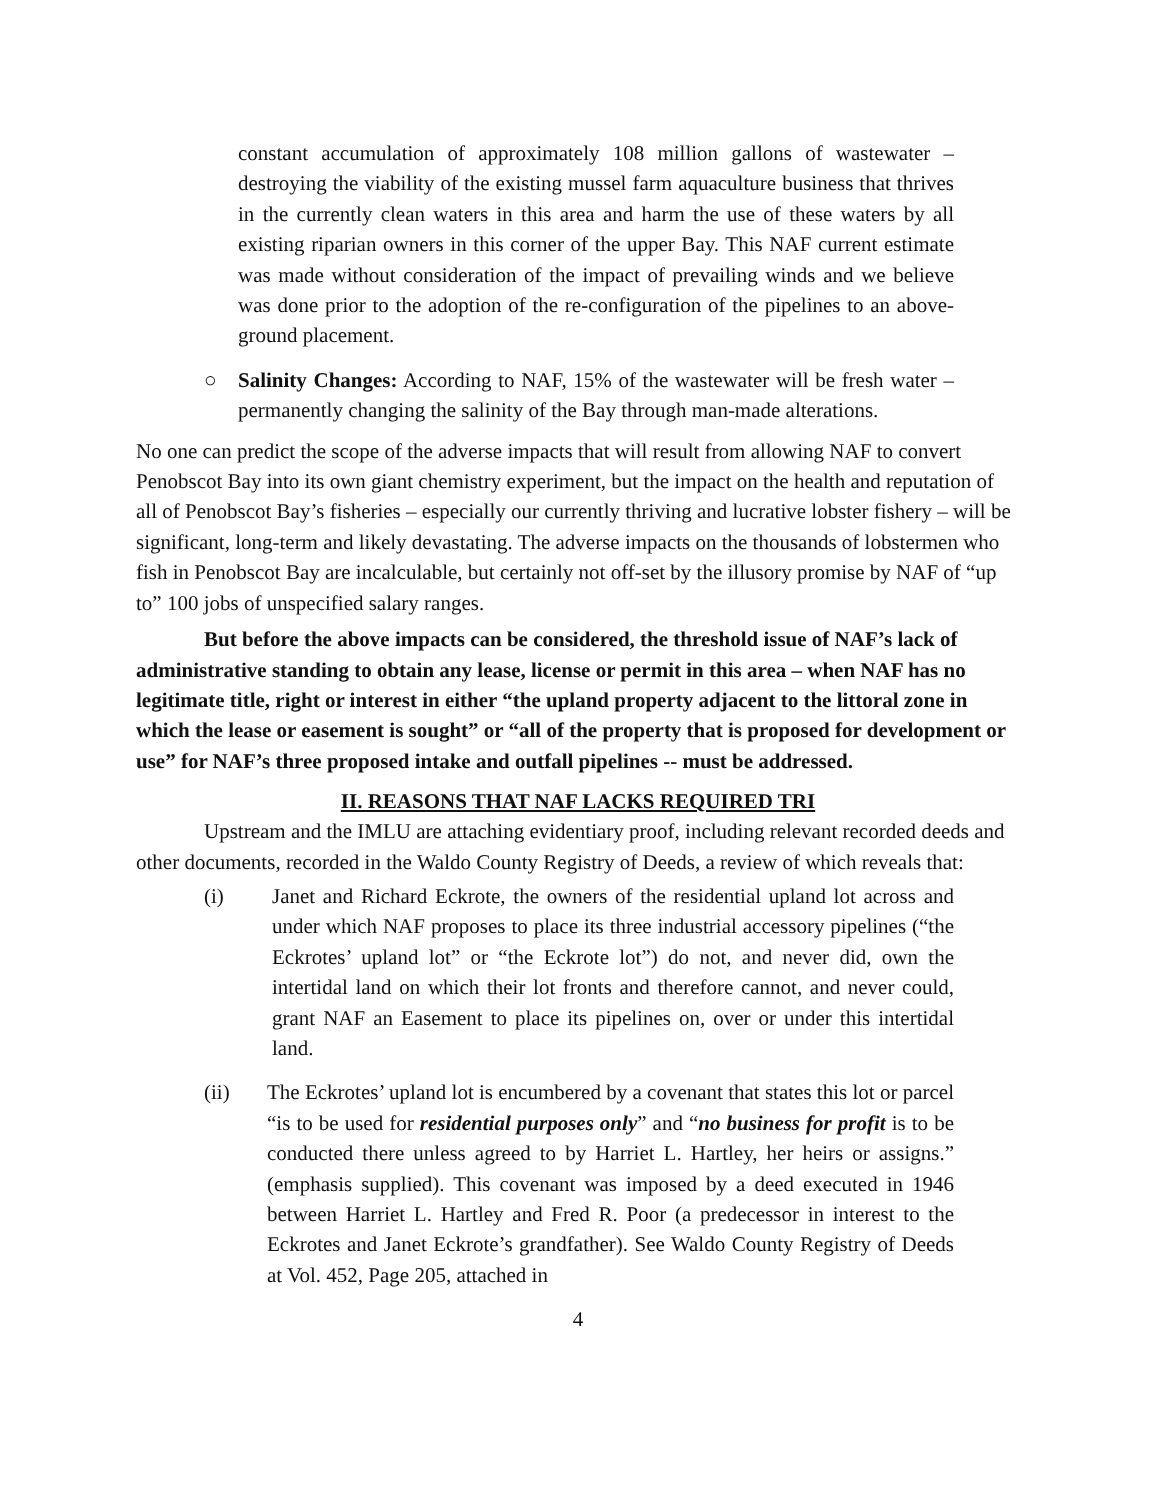constant accumulation of approximately 108 million gallons of wastewater – destroying the viability of the existing mussel farm aquaculture business that thrives in the currently clean waters in this area and harm the use of these waters by all existing riparian owners in this corner of the upper Bay. This NAF current estimate was made without consideration of the impact of prevailing winds and we believe was done prior to the adoption of the re-configuration of the pipelines to an above-ground placement.
○ Salinity Changes: According to NAF, 15% of the wastewater will be fresh water – permanently changing the salinity of the Bay through man-made alterations.
No one can predict the scope of the adverse impacts that will result from allowing NAF to convert Penobscot Bay into its own giant chemistry experiment, but the impact on the health and reputation of all of Penobscot Bay’s fisheries – especially our currently thriving and lucrative lobster fishery – will be significant, long-term and likely devastating. The adverse impacts on the thousands of lobstermen who fish in Penobscot Bay are incalculable, but certainly not off-set by the illusory promise by NAF of “up to” 100 jobs of unspecified salary ranges.
But before the above impacts can be considered, the threshold issue of NAF’s lack of administrative standing to obtain any lease, license or permit in this area – when NAF has no legitimate title, right or interest in either “the upland property adjacent to the littoral zone in which the lease or easement is sought” or “all of the property that is proposed for development or use” for NAF’s three proposed intake and outfall pipelines -- must be addressed.
II. REASONS THAT NAF LACKS REQUIRED TRI
Upstream and the IMLU are attaching evidentiary proof, including relevant recorded deeds and other documents, recorded in the Waldo County Registry of Deeds, a review of which reveals that:
(i) Janet and Richard Eckrote, the owners of the residential upland lot across and under which NAF proposes to place its three industrial accessory pipelines (“the Eckrotes’ upland lot” or “the Eckrote lot”) do not, and never did, own the intertidal land on which their lot fronts and therefore cannot, and never could, grant NAF an Easement to place its pipelines on, over or under this intertidal land.
(ii) The Eckrotes’ upland lot is encumbered by a covenant that states this lot or parcel “is to be used for residential purposes only” and “no business for profit is to be conducted there unless agreed to by Harriet L. Hartley, her heirs or assigns.” (emphasis supplied). This covenant was imposed by a deed executed in 1946 between Harriet L. Hartley and Fred R. Poor (a predecessor in interest to the Eckrotes and Janet Eckrote’s grandfather). See Waldo County Registry of Deeds at Vol. 452, Page 205, attached in
4